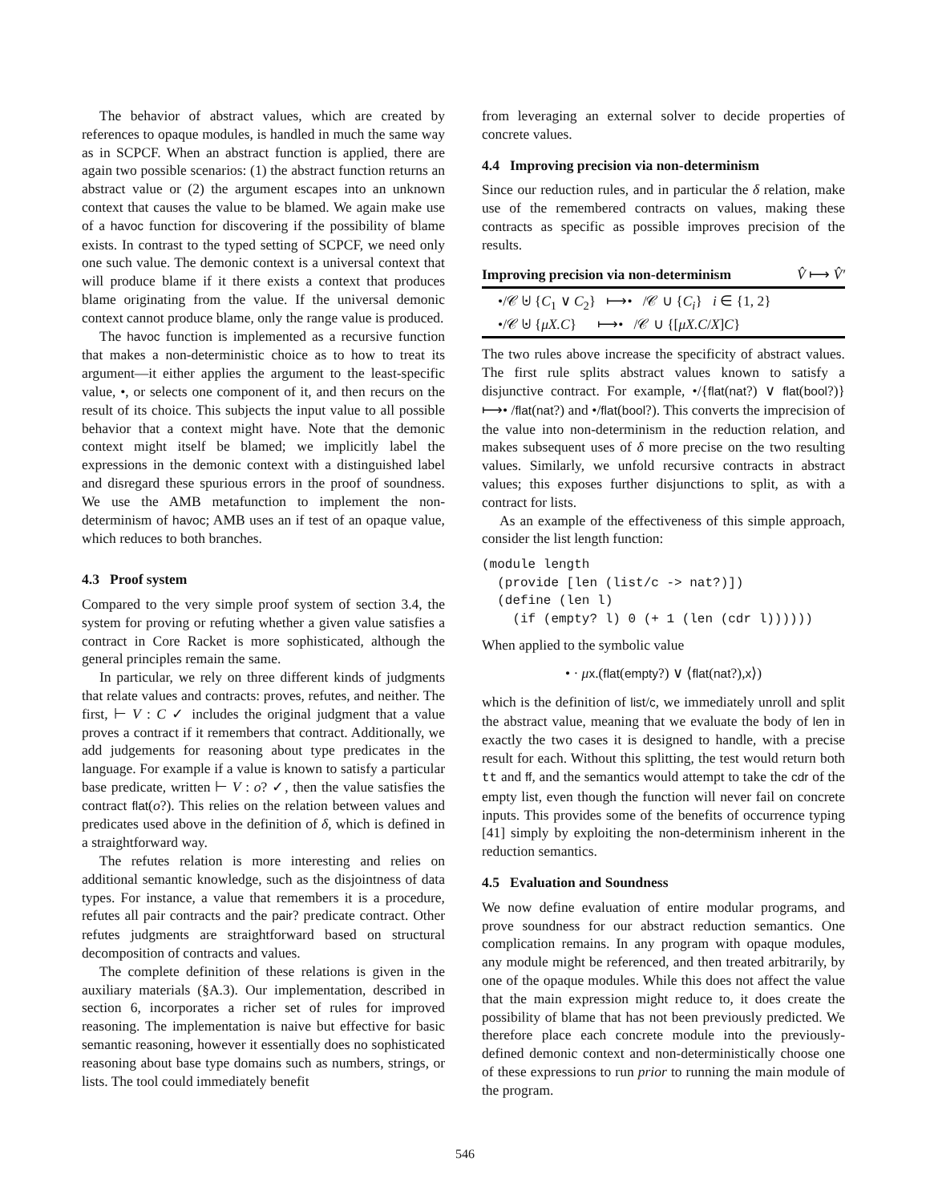The behavior of abstract values, which are created by references to opaque modules, is handled in much the same way as in SCPCF. When an abstract function is applied, there are again two possible scenarios: (1) the abstract function returns an abstract value or (2) the argument escapes into an unknown context that causes the value to be blamed. We again make use of a havoc function for discovering if the possibility of blame exists. In contrast to the typed setting of SCPCF, we need only one such value. The demonic context is a universal context that will produce blame if it there exists a context that produces blame originating from the value. If the universal demonic context cannot produce blame, only the range value is produced.
The havoc function is implemented as a recursive function that makes a non-deterministic choice as to how to treat its argument—it either applies the argument to the least-specific value, •, or selects one component of it, and then recurs on the result of its choice. This subjects the input value to all possible behavior that a context might have. Note that the demonic context might itself be blamed; we implicitly label the expressions in the demonic context with a distinguished label and disregard these spurious errors in the proof of soundness. We use the AMB metafunction to implement the non-determinism of havoc; AMB uses an if test of an opaque value, which reduces to both branches.
4.3 Proof system
Compared to the very simple proof system of section 3.4, the system for proving or refuting whether a given value satisfies a contract in Core Racket is more sophisticated, although the general principles remain the same.
In particular, we rely on three different kinds of judgments that relate values and contracts: proves, refutes, and neither. The first, ⊢ V : C ✓ includes the original judgment that a value proves a contract if it remembers that contract. Additionally, we add judgements for reasoning about type predicates in the language. For example if a value is known to satisfy a particular base predicate, written ⊢ V : o? ✓, then the value satisfies the contract flat(o?). This relies on the relation between values and predicates used above in the definition of δ, which is defined in a straightforward way.
The refutes relation is more interesting and relies on additional semantic knowledge, such as the disjointness of data types. For instance, a value that remembers it is a procedure, refutes all pair contracts and the pair? predicate contract. Other refutes judgments are straightforward based on structural decomposition of contracts and values.
The complete definition of these relations is given in the auxiliary materials (§A.3). Our implementation, described in section 6, incorporates a richer set of rules for improved reasoning. The implementation is naive but effective for basic semantic reasoning, however it essentially does no sophisticated reasoning about base type domains such as numbers, strings, or lists. The tool could immediately benefit
from leveraging an external solver to decide properties of concrete values.
4.4 Improving precision via non-determinism
Since our reduction rules, and in particular the δ relation, make use of the remembered contracts on values, making these contracts as specific as possible improves precision of the results.
Improving precision via non-determinism V̂ ⟼ V̂′
•/𝒞 ⊍ {C<sub>1</sub> ∨ C<sub>2</sub>} ⟼• /𝒞 ∪ {C<sub>i</sub>} i ∈ {1, 2}
•/𝒞 ⊍ {μX.C} ⟼• /𝒞 ∪ {[μX.C/X]C}
The two rules above increase the specificity of abstract values. The first rule splits abstract values known to satisfy a disjunctive contract. For example, •/{flat(nat?) ∨ flat(bool?)} ⟼• /flat(nat?) and •/flat(bool?). This converts the imprecision of the value into non-determinism in the reduction relation, and makes subsequent uses of δ more precise on the two resulting values. Similarly, we unfold recursive contracts in abstract values; this exposes further disjunctions to split, as with a contract for lists.
As an example of the effectiveness of this simple approach, consider the list length function:
(module length
  (provide [len (list/c -> nat?)])
  (define (len l)
    (if (empty? l) 0 (+ 1 (len (cdr l))))))
When applied to the symbolic value
• · μx.(flat(empty?) ∨ ⟨flat(nat?),x⟩)
which is the definition of list/c, we immediately unroll and split the abstract value, meaning that we evaluate the body of len in exactly the two cases it is designed to handle, with a precise result for each. Without this splitting, the test would return both tt and ff, and the semantics would attempt to take the cdr of the empty list, even though the function will never fail on concrete inputs. This provides some of the benefits of occurrence typing [41] simply by exploiting the non-determinism inherent in the reduction semantics.
4.5 Evaluation and Soundness
We now define evaluation of entire modular programs, and prove soundness for our abstract reduction semantics. One complication remains. In any program with opaque modules, any module might be referenced, and then treated arbitrarily, by one of the opaque modules. While this does not affect the value that the main expression might reduce to, it does create the possibility of blame that has not been previously predicted. We therefore place each concrete module into the previously-defined demonic context and non-deterministically choose one of these expressions to run prior to running the main module of the program.
546